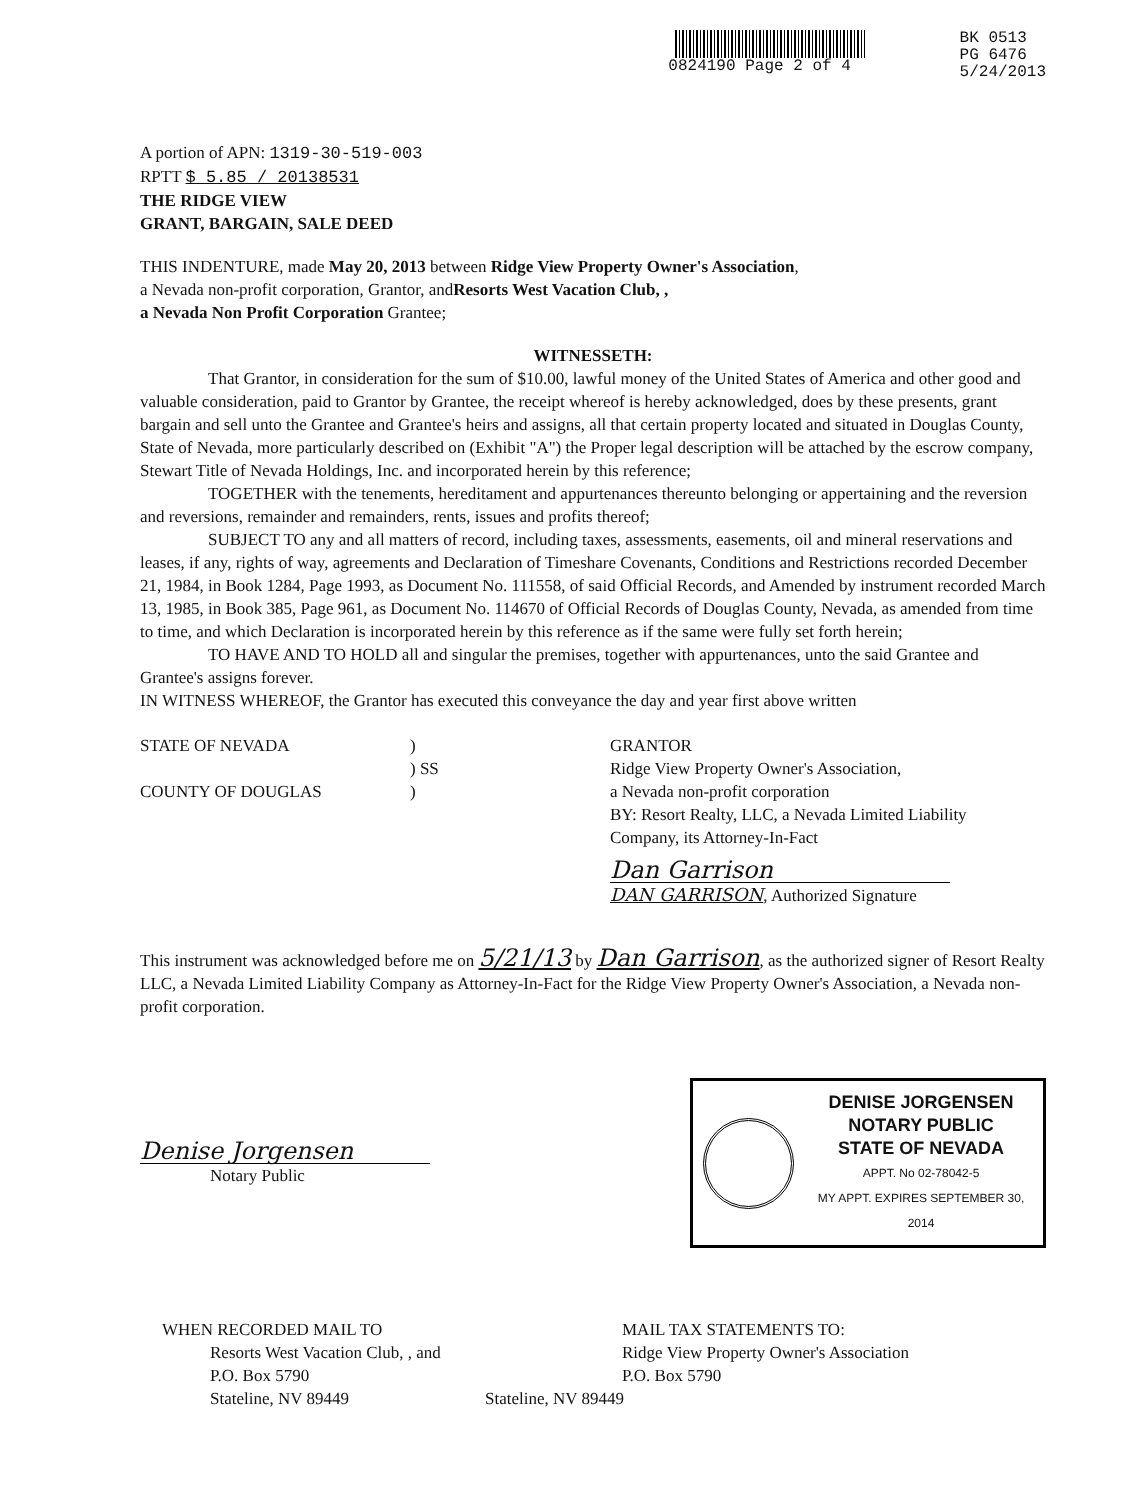0824190 Page 2 of 4 BK 0513
PG 6476
5/24/2013
A portion of APN: 1319-30-519-003
RPTT $ 5.85 / 20138531
THE RIDGE VIEW
GRANT, BARGAIN, SALE DEED
THIS INDENTURE, made May 20, 2013 between Ridge View Property Owner's Association,
a Nevada non-profit corporation, Grantor, andResorts West Vacation Club, ,
a Nevada Non Profit Corporation Grantee;
WITNESSETH:
That Grantor, in consideration for the sum of $10.00, lawful money of the United States of America and other good and valuable consideration, paid to Grantor by Grantee, the receipt whereof is hereby acknowledged, does by these presents, grant bargain and sell unto the Grantee and Grantee's heirs and assigns, all that certain property located and situated in Douglas County, State of Nevada, more particularly described on (Exhibit "A") the Proper legal description will be attached by the escrow company, Stewart Title of Nevada Holdings, Inc. and incorporated herein by this reference;
TOGETHER with the tenements, hereditament and appurtenances thereunto belonging or appertaining and the reversion and reversions, remainder and remainders, rents, issues and profits thereof;
SUBJECT TO any and all matters of record, including taxes, assessments, easements, oil and mineral reservations and leases, if any, rights of way, agreements and Declaration of Timeshare Covenants, Conditions and Restrictions recorded December 21, 1984, in Book 1284, Page 1993, as Document No. 111558, of said Official Records, and Amended by instrument recorded March 13, 1985, in Book 385, Page 961, as Document No. 114670 of Official Records of Douglas County, Nevada, as amended from time to time, and which Declaration is incorporated herein by this reference as if the same were fully set forth herein;
TO HAVE AND TO HOLD all and singular the premises, together with appurtenances, unto the said Grantee and Grantee's assigns forever.
IN WITNESS WHEREOF, the Grantor has executed this conveyance the day and year first above written
STATE OF NEVADA
COUNTY OF DOUGLAS
)
) SS
)
GRANTOR
Ridge View Property Owner's Association,
a Nevada non-profit corporation
BY: Resort Realty, LLC, a Nevada Limited Liability
Company, its Attorney-In-Fact
Dan Garrison
DAN GARRISON, Authorized Signature
This instrument was acknowledged before me on 5/21/13 by Dan Garrison, as the authorized signer of Resort Realty LLC, a Nevada Limited Liability Company as Attorney-In-Fact for the Ridge View Property Owner's Association, a Nevada non-profit corporation.
Denise Jorgensen
Notary Public
DENISE JORGENSEN
NOTARY PUBLIC
STATE OF NEVADA
APPT. No 02-78042-5
MY APPT. EXPIRES SEPTEMBER 30, 2014
WHEN RECORDED MAIL TO
Resorts West Vacation Club, , and
P.O. Box 5790
Stateline, NV 89449
MAIL TAX STATEMENTS TO:
Ridge View Property Owner's Association
P.O. Box 5790
Stateline, NV 89449